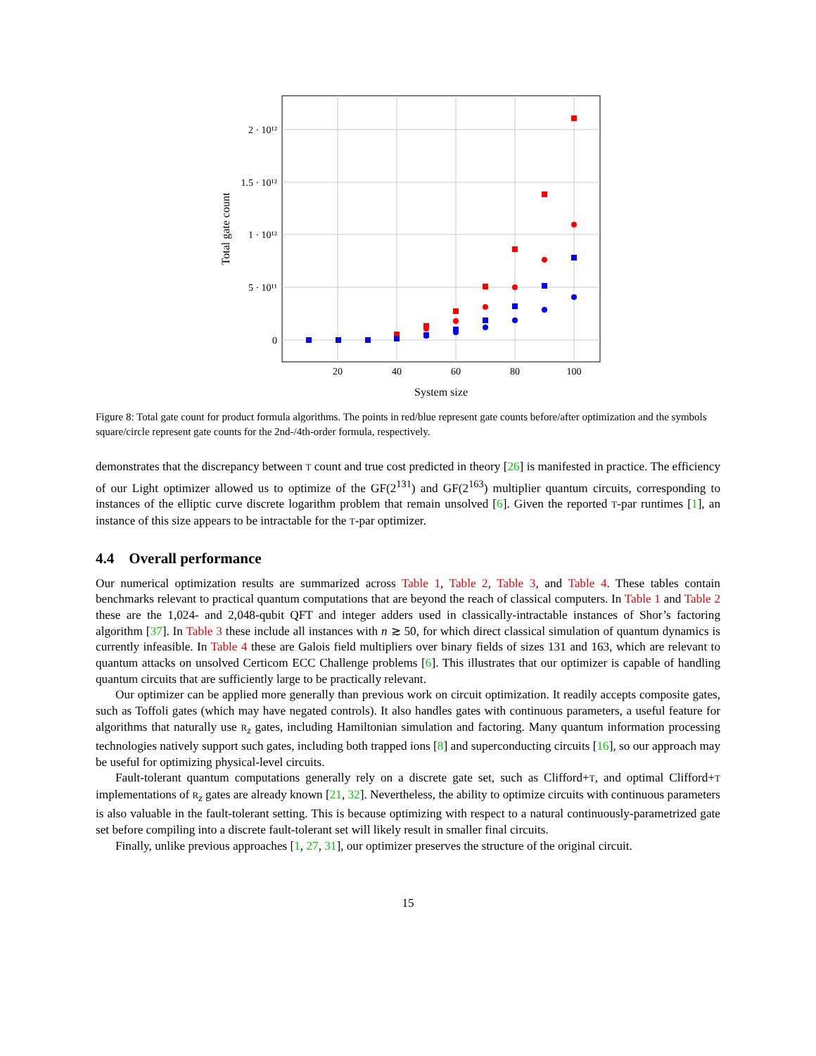20
40
60
80
100
System size
2 · 10¹²
1.5 · 10¹²
1 · 10¹²
5 · 10¹¹
0
Total gate count
Figure 8: Total gate count for product formula algorithms. The points in red/blue represent gate counts before/after optimization and the symbols square/circle represent gate counts for the 2nd-/4th-order formula, respectively.
demonstrates that the discrepancy between T count and true cost predicted in theory [26] is manifested in practice. The efficiency of our Light optimizer allowed us to optimize of the GF(2<sup>131</sup>) and GF(2<sup>163</sup>) multiplier quantum circuits, corresponding to instances of the elliptic curve discrete logarithm problem that remain unsolved [6]. Given the reported T-par runtimes [1], an instance of this size appears to be intractable for the T-par optimizer.
4.4 Overall performance
Our numerical optimization results are summarized across Table 1, Table 2, Table 3, and Table 4. These tables contain benchmarks relevant to practical quantum computations that are beyond the reach of classical computers. In Table 1 and Table 2 these are the 1,024- and 2,048-qubit QFT and integer adders used in classically-intractable instances of Shor’s factoring algorithm [37]. In Table 3 these include all instances with n ≳ 50, for which direct classical simulation of quantum dynamics is currently infeasible. In Table 4 these are Galois field multipliers over binary fields of sizes 131 and 163, which are relevant to quantum attacks on unsolved Certicom ECC Challenge problems [6]. This illustrates that our optimizer is capable of handling quantum circuits that are sufficiently large to be practically relevant.
Our optimizer can be applied more generally than previous work on circuit optimization. It readily accepts composite gates, such as Toffoli gates (which may have negated controls). It also handles gates with continuous parameters, a useful feature for algorithms that naturally use R<sub>z</sub> gates, including Hamiltonian simulation and factoring. Many quantum information processing technologies natively support such gates, including both trapped ions [8] and superconducting circuits [16], so our approach may be useful for optimizing physical-level circuits.
Fault-tolerant quantum computations generally rely on a discrete gate set, such as Clifford+T, and optimal Clifford+T implementations of R<sub>z</sub> gates are already known [21, 32]. Nevertheless, the ability to optimize circuits with continuous parameters is also valuable in the fault-tolerant setting. This is because optimizing with respect to a natural continuously-parametrized gate set before compiling into a discrete fault-tolerant set will likely result in smaller final circuits.
Finally, unlike previous approaches [1, 27, 31], our optimizer preserves the structure of the original circuit.
15